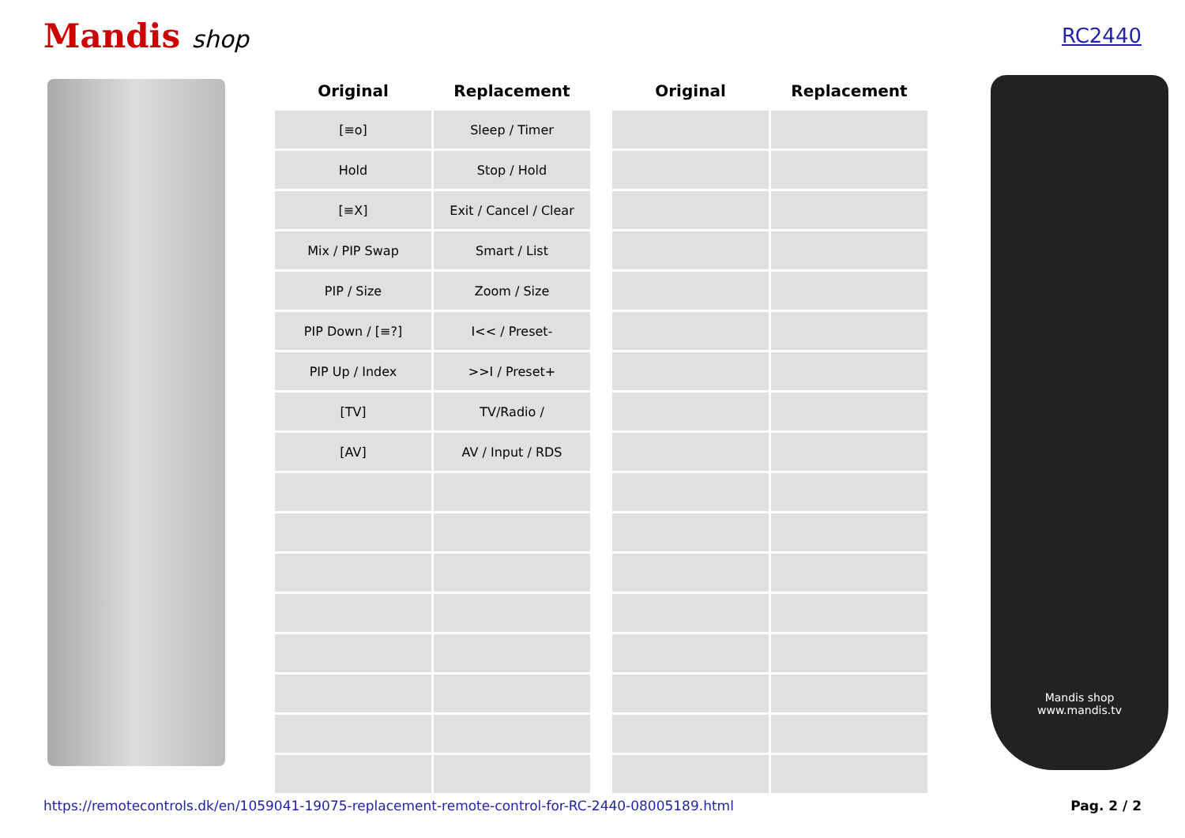Mandis shop
RC2440
| Original | Replacement |
| --- | --- |
| [≡o] | Sleep / Timer |
| Hold | Stop / Hold |
| [≡X] | Exit / Cancel / Clear |
| Mix / PIP Swap | Smart / List |
| PIP / Size | Zoom / Size |
| PIP Down / [≡?] | I<< / Preset- |
| PIP Up / Index | >>I / Preset+ |
| [TV] | TV/Radio / |
| [AV] | AV / Input / RDS |
| Original | Replacement |
| --- | --- |
Mandis shop
www.mandis.tv
https://remotecontrols.dk/en/1059041-19075-replacement-remote-control-for-RC-2440-08005189.html Pag. 2 / 2